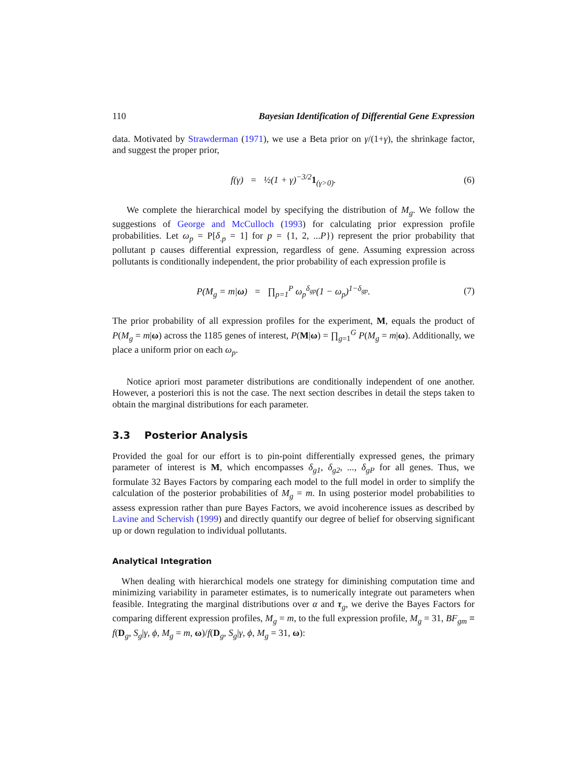110 Bayesian Identification of Differential Gene Expression
data. Motivated by Strawderman (1971), we use a Beta prior on γ/(1+γ), the shrinkage factor, and suggest the proper prior,
f(γ) = ½(1 + γ)<sup>−3/2</sup>1<sub>(γ>0)</sub>. (6)
We complete the hierarchical model by specifying the distribution of M<sub>g</sub>. We follow the suggestions of George and McCulloch (1993) for calculating prior expression profile probabilities. Let ω<sub>p</sub> = P[δ<sub>.p</sub> = 1] for p = {1, 2, ...P}) represent the prior probability that pollutant p causes differential expression, regardless of gene. Assuming expression across pollutants is conditionally independent, the prior probability of each expression profile is
P(M<sub>g</sub> = m|ω) = ∏<sub>p=1</sub><sup>P</sup> ω<sub>p</sub><sup>δ<sub>gp</sub></sup>(1 − ω<sub>p</sub>)<sup>1−δ<sub>gp</sub></sup>.
(7)
The prior probability of all expression profiles for the experiment, M, equals the product of P(M<sub>g</sub> = m|ω) across the 1185 genes of interest, P(M|ω) = ∏<sub>g=1</sub><sup>G</sup> P(M<sub>g</sub> = m|ω). Additionally, we place a uniform prior on each ω<sub>p</sub>.
Notice apriori most parameter distributions are conditionally independent of one another. However, a posteriori this is not the case. The next section describes in detail the steps taken to obtain the marginal distributions for each parameter.
3.3 Posterior Analysis
Provided the goal for our effort is to pin-point differentially expressed genes, the primary parameter of interest is M, which encompasses δ<sub>g1</sub>, δ<sub>g2</sub>, ..., δ<sub>gP</sub> for all genes. Thus, we formulate 32 Bayes Factors by comparing each model to the full model in order to simplify the calculation of the posterior probabilities of M<sub>g</sub> = m. In using posterior model probabilities to assess expression rather than pure Bayes Factors, we avoid incoherence issues as described by Lavine and Schervish (1999) and directly quantify our degree of belief for observing significant up or down regulation to individual pollutants.
Analytical Integration
When dealing with hierarchical models one strategy for diminishing computation time and minimizing variability in parameter estimates, is to numerically integrate out parameters when feasible. Integrating the marginal distributions over α and τ<sub>g</sub>, we derive the Bayes Factors for comparing different expression profiles, M<sub>g</sub> = m, to the full expression profile, M<sub>g</sub> = 31, BF<sub>gm</sub> ≡ f(D<sub>g</sub>, S<sub>g</sub>|γ, ϕ, M<sub>g</sub> = m, ω)/f(D<sub>g</sub>, S<sub>g</sub>|γ, ϕ, M<sub>g</sub> = 31, ω):